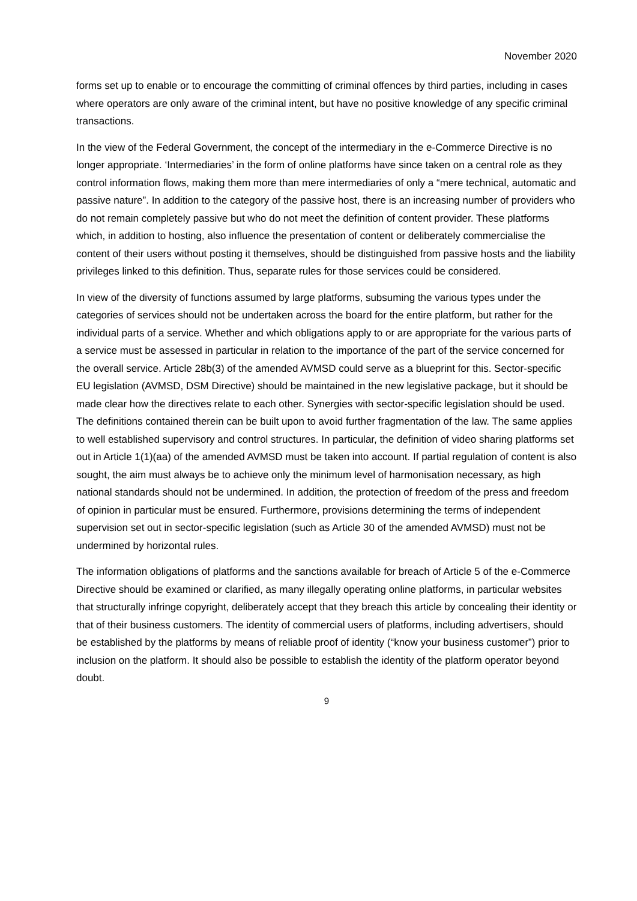November 2020
forms set up to enable or to encourage the committing of criminal offences by third parties, including in cases where operators are only aware of the criminal intent, but have no positive knowledge of any specific criminal transactions.
In the view of the Federal Government, the concept of the intermediary in the e-Commerce Directive is no longer appropriate. ‘Intermediaries’ in the form of online platforms have since taken on a central role as they control information flows, making them more than mere intermediaries of only a “mere technical, automatic and passive nature”. In addition to the category of the passive host, there is an increasing number of providers who do not remain completely passive but who do not meet the definition of content provider. These platforms which, in addition to hosting, also influence the presentation of content or deliberately commercialise the content of their users without posting it themselves, should be distinguished from passive hosts and the liability privileges linked to this definition. Thus, separate rules for those services could be considered.
In view of the diversity of functions assumed by large platforms, subsuming the various types under the categories of services should not be undertaken across the board for the entire platform, but rather for the individual parts of a service. Whether and which obligations apply to or are appropriate for the various parts of a service must be assessed in particular in relation to the importance of the part of the service concerned for the overall service. Article 28b(3) of the amended AVMSD could serve as a blueprint for this. Sector-specific EU legislation (AVMSD, DSM Directive) should be maintained in the new legislative package, but it should be made clear how the directives relate to each other. Synergies with sector-specific legislation should be used. The definitions contained therein can be built upon to avoid further fragmentation of the law. The same applies to well established supervisory and control structures. In particular, the definition of video sharing platforms set out in Article 1(1)(aa) of the amended AVMSD must be taken into account. If partial regulation of content is also sought, the aim must always be to achieve only the minimum level of harmonisation necessary, as high national standards should not be undermined. In addition, the protection of freedom of the press and freedom of opinion in particular must be ensured. Furthermore, provisions determining the terms of independent supervision set out in sector-specific legislation (such as Article 30 of the amended AVMSD) must not be undermined by horizontal rules.
The information obligations of platforms and the sanctions available for breach of Article 5 of the e-Commerce Directive should be examined or clarified, as many illegally operating online platforms, in particular websites that structurally infringe copyright, deliberately accept that they breach this article by concealing their identity or that of their business customers. The identity of commercial users of platforms, including advertisers, should be established by the platforms by means of reliable proof of identity (“know your business customer”) prior to inclusion on the platform. It should also be possible to establish the identity of the platform operator beyond doubt.
9